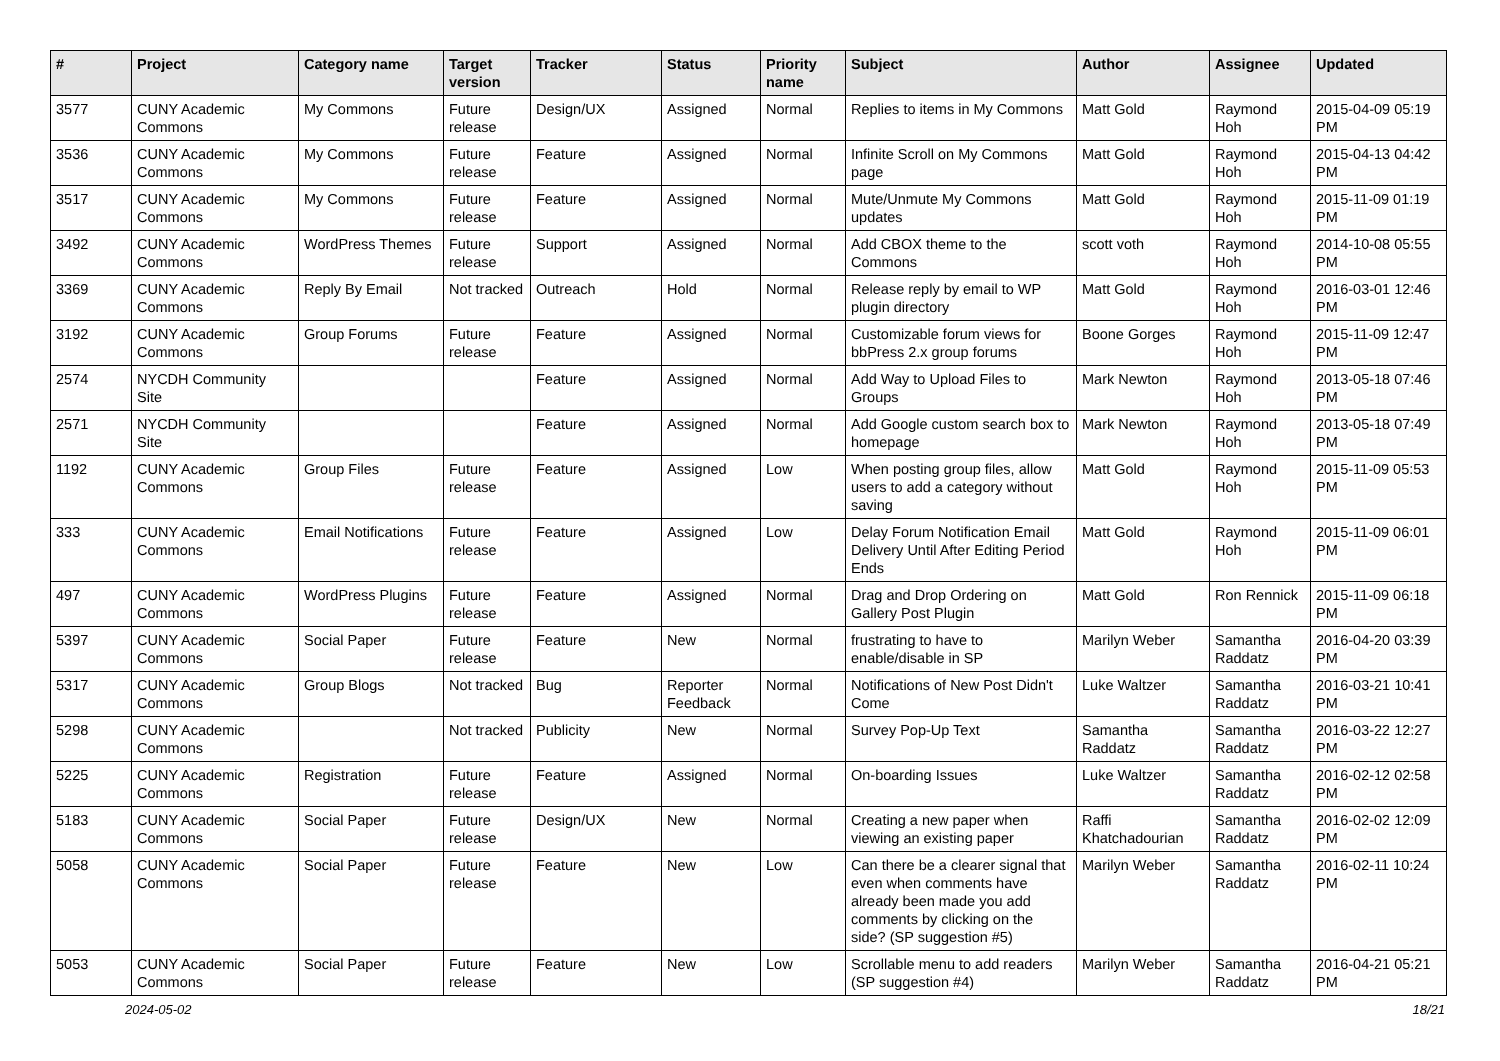| # | Project | Category name | Target version | Tracker | Status | Priority name | Subject | Author | Assignee | Updated |
| --- | --- | --- | --- | --- | --- | --- | --- | --- | --- | --- |
| 3577 | CUNY Academic Commons | My Commons | Future release | Design/UX | Assigned | Normal | Replies to items in My Commons | Matt Gold | Raymond Hoh | 2015-04-09 05:19 PM |
| 3536 | CUNY Academic Commons | My Commons | Future release | Feature | Assigned | Normal | Infinite Scroll on My Commons page | Matt Gold | Raymond Hoh | 2015-04-13 04:42 PM |
| 3517 | CUNY Academic Commons | My Commons | Future release | Feature | Assigned | Normal | Mute/Unmute My Commons updates | Matt Gold | Raymond Hoh | 2015-11-09 01:19 PM |
| 3492 | CUNY Academic Commons | WordPress Themes | Future release | Support | Assigned | Normal | Add CBOX theme to the Commons | scott voth | Raymond Hoh | 2014-10-08 05:55 PM |
| 3369 | CUNY Academic Commons | Reply By Email | Not tracked | Outreach | Hold | Normal | Release reply by email to WP plugin directory | Matt Gold | Raymond Hoh | 2016-03-01 12:46 PM |
| 3192 | CUNY Academic Commons | Group Forums | Future release | Feature | Assigned | Normal | Customizable forum views for bbPress 2.x group forums | Boone Gorges | Raymond Hoh | 2015-11-09 12:47 PM |
| 2574 | NYCDH Community Site | | | Feature | Assigned | Normal | Add Way to Upload Files to Groups | Mark Newton | Raymond Hoh | 2013-05-18 07:46 PM |
| 2571 | NYCDH Community Site | | | Feature | Assigned | Normal | Add Google custom search box to homepage | Mark Newton | Raymond Hoh | 2013-05-18 07:49 PM |
| 1192 | CUNY Academic Commons | Group Files | Future release | Feature | Assigned | Low | When posting group files, allow users to add a category without saving | Matt Gold | Raymond Hoh | 2015-11-09 05:53 PM |
| 333 | CUNY Academic Commons | Email Notifications | Future release | Feature | Assigned | Low | Delay Forum Notification Email Delivery Until After Editing Period Ends | Matt Gold | Raymond Hoh | 2015-11-09 06:01 PM |
| 497 | CUNY Academic Commons | WordPress Plugins | Future release | Feature | Assigned | Normal | Drag and Drop Ordering on Gallery Post Plugin | Matt Gold | Ron Rennick | 2015-11-09 06:18 PM |
| 5397 | CUNY Academic Commons | Social Paper | Future release | Feature | New | Normal | frustrating to have to enable/disable in SP | Marilyn Weber | Samantha Raddatz | 2016-04-20 03:39 PM |
| 5317 | CUNY Academic Commons | Group Blogs | Not tracked | Bug | Reporter Feedback | Normal | Notifications of New Post Didn't Come | Luke Waltzer | Samantha Raddatz | 2016-03-21 10:41 PM |
| 5298 | CUNY Academic Commons | | Not tracked | Publicity | New | Normal | Survey Pop-Up Text | Samantha Raddatz | Samantha Raddatz | 2016-03-22 12:27 PM |
| 5225 | CUNY Academic Commons | Registration | Future release | Feature | Assigned | Normal | On-boarding Issues | Luke Waltzer | Samantha Raddatz | 2016-02-12 02:58 PM |
| 5183 | CUNY Academic Commons | Social Paper | Future release | Design/UX | New | Normal | Creating a new paper when viewing an existing paper | Raffi Khatchadourian | Samantha Raddatz | 2016-02-02 12:09 PM |
| 5058 | CUNY Academic Commons | Social Paper | Future release | Feature | New | Low | Can there be a clearer signal that even when comments have already been made you add comments by clicking on the side? (SP suggestion #5) | Marilyn Weber | Samantha Raddatz | 2016-02-11 10:24 PM |
| 5053 | CUNY Academic Commons | Social Paper | Future release | Feature | New | Low | Scrollable menu to add readers (SP suggestion #4) | Marilyn Weber | Samantha Raddatz | 2016-04-21 05:21 PM |
2024-05-02 18/21